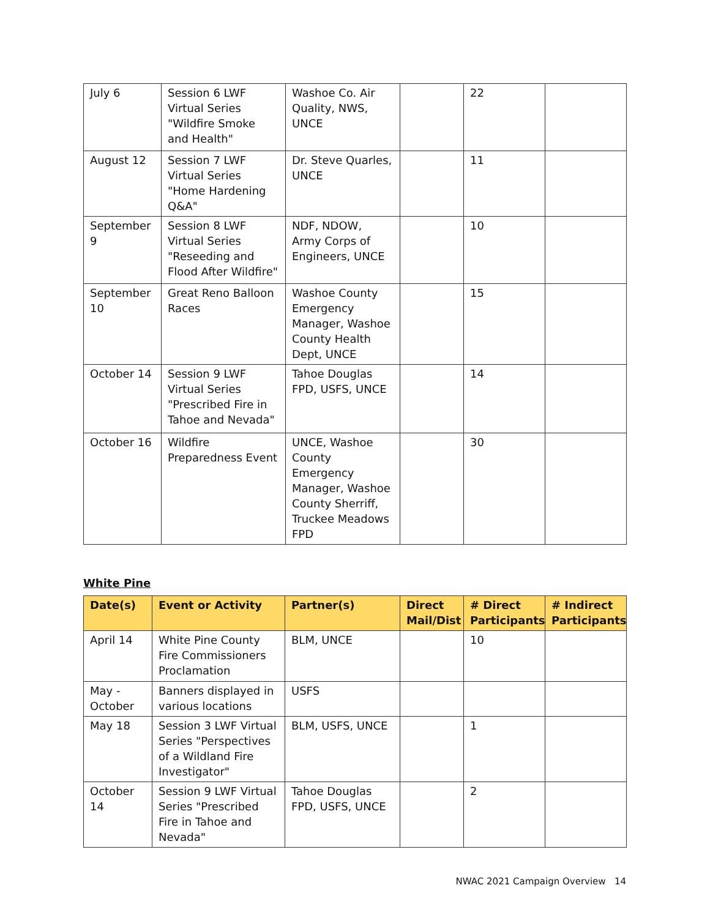| July 6 | Session 6 LWF Virtual Series "Wildfire Smoke and Health" | Washoe Co. Air Quality, NWS, UNCE | | 22 | |
| August 12 | Session 7 LWF Virtual Series "Home Hardening Q&A" | Dr. Steve Quarles, UNCE | | 11 | |
| September 9 | Session 8 LWF Virtual Series "Reseeding and Flood After Wildfire" | NDF, NDOW, Army Corps of Engineers, UNCE | | 10 | |
| September 10 | Great Reno Balloon Races | Washoe County Emergency Manager, Washoe County Health Dept, UNCE | | 15 | |
| October 14 | Session 9 LWF Virtual Series "Prescribed Fire in Tahoe and Nevada" | Tahoe Douglas FPD, USFS, UNCE | | 14 | |
| October 16 | Wildfire Preparedness Event | UNCE, Washoe County Emergency Manager, Washoe County Sherriff, Truckee Meadows FPD | | 30 | |
White Pine
| Date(s) | Event or Activity | Partner(s) | Direct Mail/Dist | # Direct Participants | # Indirect Participants |
| --- | --- | --- | --- | --- | --- |
| April 14 | White Pine County Fire Commissioners Proclamation | BLM, UNCE | | 10 | |
| May - October | Banners displayed in various locations | USFS | | | |
| May 18 | Session 3 LWF Virtual Series "Perspectives of a Wildland Fire Investigator" | BLM, USFS, UNCE | | 1 | |
| October 14 | Session 9 LWF Virtual Series "Prescribed Fire in Tahoe and Nevada" | Tahoe Douglas FPD, USFS, UNCE | | 2 | |
NWAC 2021 Campaign Overview 14